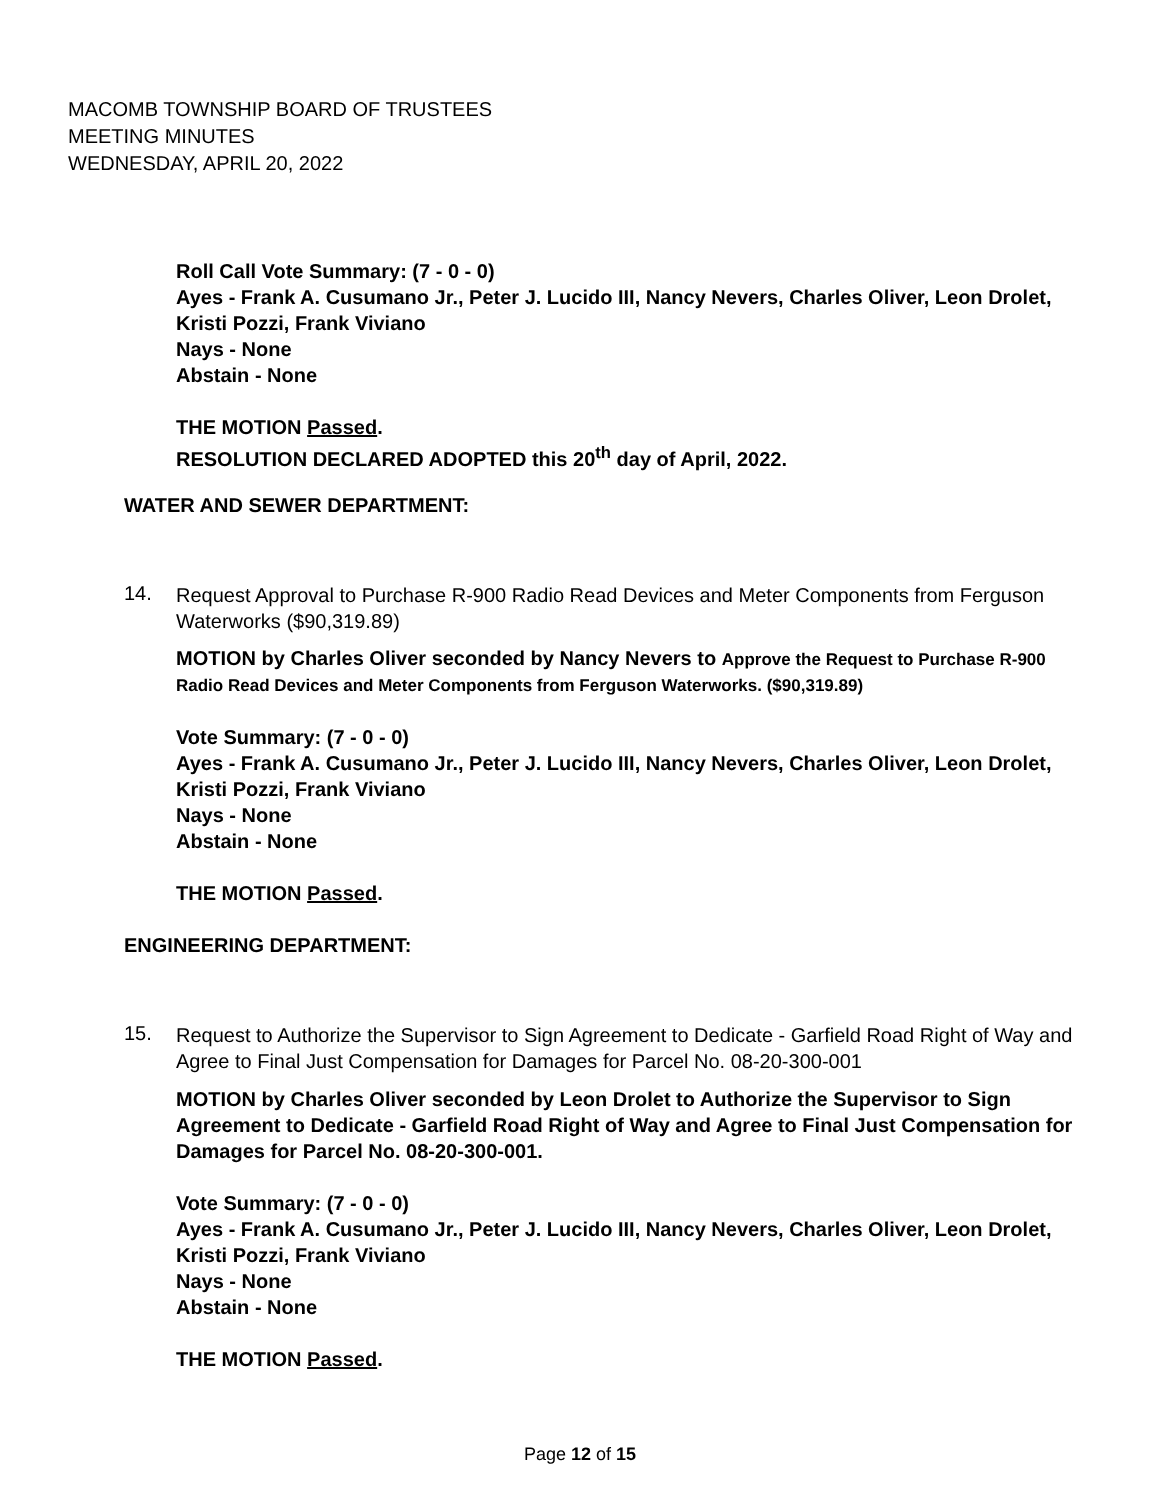MACOMB TOWNSHIP BOARD OF TRUSTEES
MEETING MINUTES
WEDNESDAY, APRIL 20, 2022
Roll Call Vote Summary: (7 - 0 - 0)
Ayes - Frank A. Cusumano Jr., Peter J. Lucido III, Nancy Nevers, Charles Oliver, Leon Drolet, Kristi Pozzi, Frank Viviano
Nays - None
Abstain - None
THE MOTION Passed.
RESOLUTION DECLARED ADOPTED this 20<sup>th</sup> day of April, 2022.
WATER AND SEWER DEPARTMENT:
14.
Request Approval to Purchase R-900 Radio Read Devices and Meter Components from Ferguson Waterworks ($90,319.89)
MOTION by Charles Oliver seconded by Nancy Nevers to Approve the Request to Purchase R-900 Radio Read Devices and Meter Components from Ferguson Waterworks. ($90,319.89)
Vote Summary: (7 - 0 - 0)
Ayes - Frank A. Cusumano Jr., Peter J. Lucido III, Nancy Nevers, Charles Oliver, Leon Drolet, Kristi Pozzi, Frank Viviano
Nays - None
Abstain - None
THE MOTION Passed.
ENGINEERING DEPARTMENT:
15.
Request to Authorize the Supervisor to Sign Agreement to Dedicate - Garfield Road Right of Way and Agree to Final Just Compensation for Damages for Parcel No. 08-20-300-001
MOTION by Charles Oliver seconded by Leon Drolet to Authorize the Supervisor to Sign Agreement to Dedicate - Garfield Road Right of Way and Agree to Final Just Compensation for Damages for Parcel No. 08-20-300-001.
Vote Summary: (7 - 0 - 0)
Ayes - Frank A. Cusumano Jr., Peter J. Lucido III, Nancy Nevers, Charles Oliver, Leon Drolet, Kristi Pozzi, Frank Viviano
Nays - None
Abstain - None
THE MOTION Passed.
Page 12 of 15